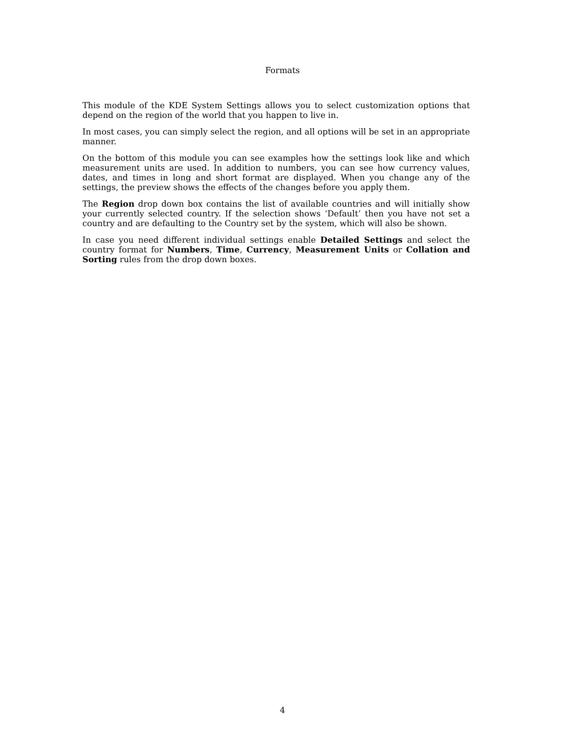Formats
This module of the KDE System Settings allows you to select customization options that depend on the region of the world that you happen to live in.
In most cases, you can simply select the region, and all options will be set in an appropriate manner.
On the bottom of this module you can see examples how the settings look like and which measurement units are used. In addition to numbers, you can see how currency values, dates, and times in long and short format are displayed. When you change any of the settings, the preview shows the effects of the changes before you apply them.
The Region drop down box contains the list of available countries and will initially show your currently selected country. If the selection shows ‘Default’ then you have not set a country and are defaulting to the Country set by the system, which will also be shown.
In case you need different individual settings enable Detailed Settings and select the country format for Numbers, Time, Currency, Measurement Units or Collation and Sorting rules from the drop down boxes.
4